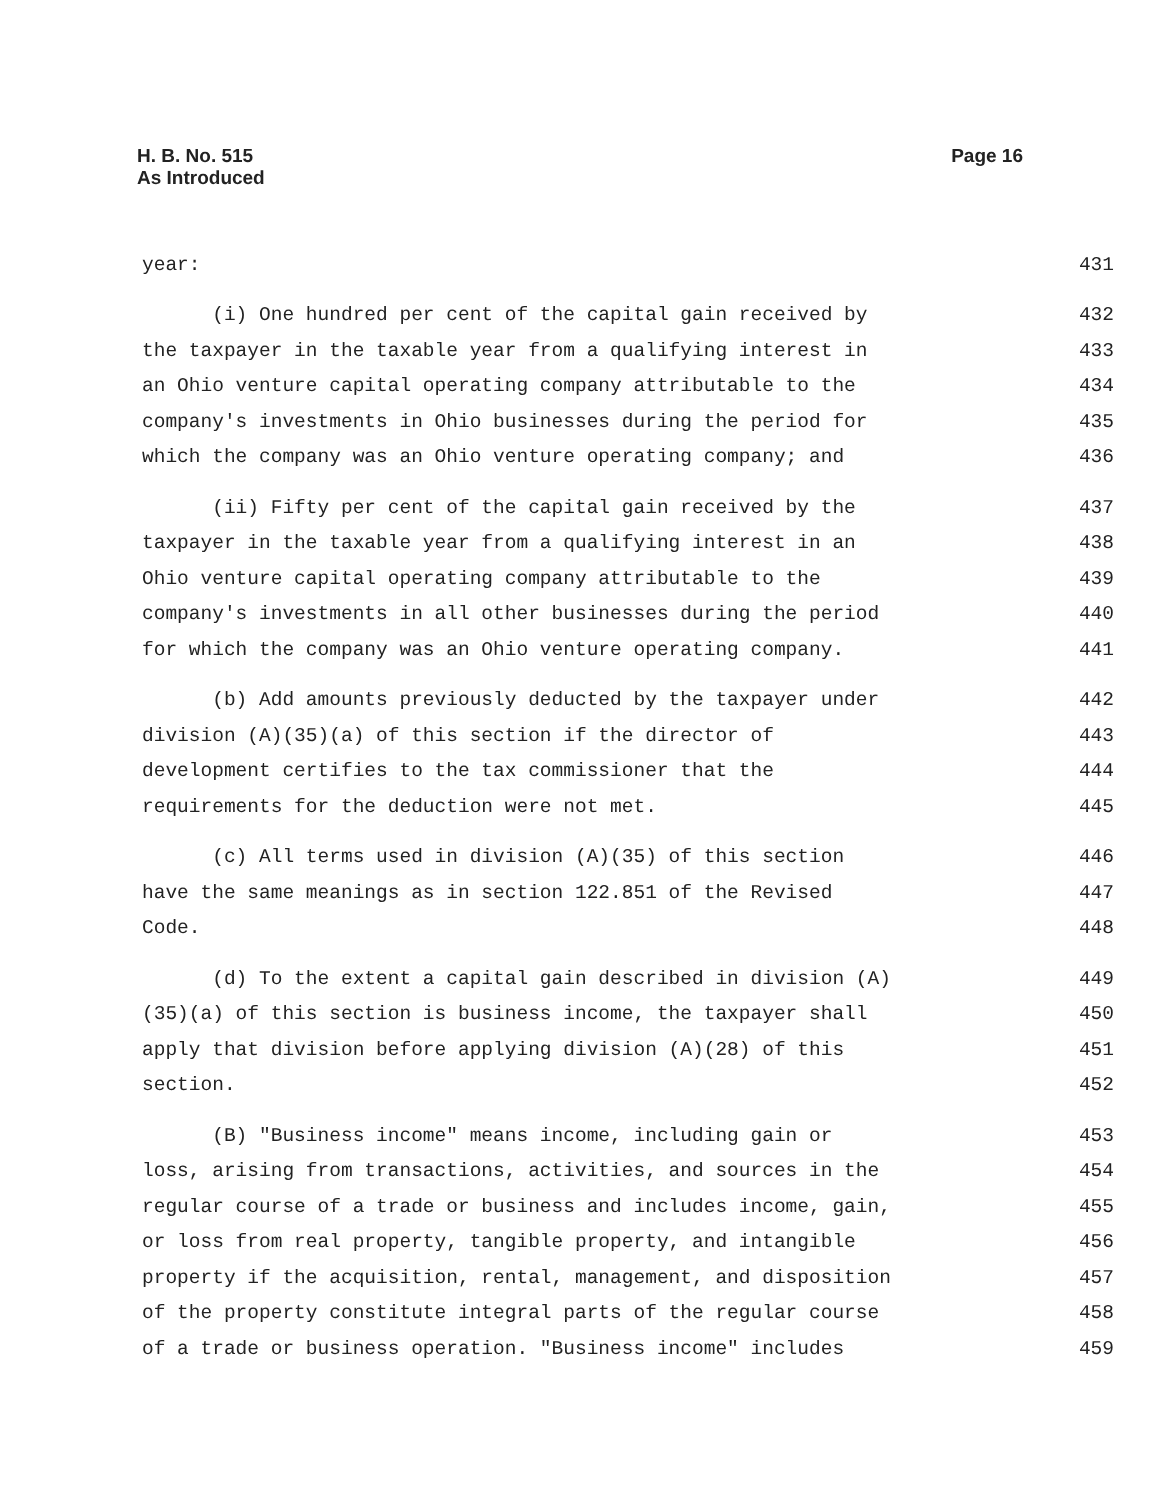Page 16 H. B. No. 515
As Introduced
year: 431
(i) One hundred per cent of the capital gain received by 432
the taxpayer in the taxable year from a qualifying interest in 433
an Ohio venture capital operating company attributable to the 434
company's investments in Ohio businesses during the period for 435
which the company was an Ohio venture operating company; and 436
(ii) Fifty per cent of the capital gain received by the 437
taxpayer in the taxable year from a qualifying interest in an 438
Ohio venture capital operating company attributable to the 439
company's investments in all other businesses during the period 440
for which the company was an Ohio venture operating company. 441
(b) Add amounts previously deducted by the taxpayer under 442
division (A)(35)(a) of this section if the director of 443
development certifies to the tax commissioner that the 444
requirements for the deduction were not met. 445
(c) All terms used in division (A)(35) of this section 446
have the same meanings as in section 122.851 of the Revised 447
Code. 448
(d) To the extent a capital gain described in division (A) 449
(35)(a) of this section is business income, the taxpayer shall 450
apply that division before applying division (A)(28) of this 451
section. 452
(B) "Business income" means income, including gain or 453
loss, arising from transactions, activities, and sources in the 454
regular course of a trade or business and includes income, gain, 455
or loss from real property, tangible property, and intangible 456
property if the acquisition, rental, management, and disposition 457
of the property constitute integral parts of the regular course 458
of a trade or business operation. "Business income" includes 459